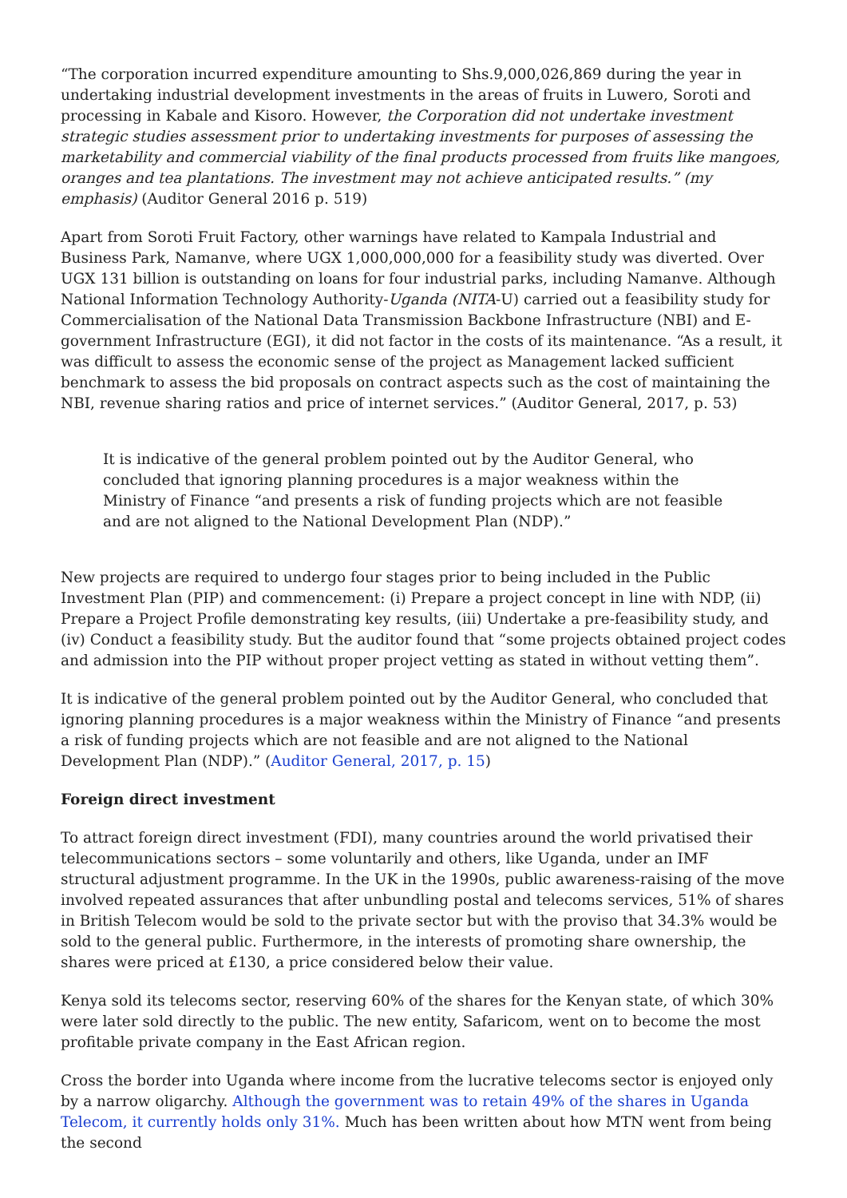“The corporation incurred expenditure amounting to Shs.9,000,026,869 during the year in undertaking industrial development investments in the areas of fruits in Luwero, Soroti and processing in Kabale and Kisoro. However, the Corporation did not undertake investment strategic studies assessment prior to undertaking investments for purposes of assessing the marketability and commercial viability of the final products processed from fruits like mangoes, oranges and tea plantations. The investment may not achieve anticipated results.” (my emphasis) (Auditor General 2016 p. 519)
Apart from Soroti Fruit Factory, other warnings have related to Kampala Industrial and Business Park, Namanve, where UGX 1,000,000,000 for a feasibility study was diverted. Over UGX 131 billion is outstanding on loans for four industrial parks, including Namanve. Although National Information Technology Authority-Uganda (NITA-U) carried out a feasibility study for Commercialisation of the National Data Transmission Backbone Infrastructure (NBI) and E-government Infrastructure (EGI), it did not factor in the costs of its maintenance. “As a result, it was difficult to assess the economic sense of the project as Management lacked sufficient benchmark to assess the bid proposals on contract aspects such as the cost of maintaining the NBI, revenue sharing ratios and price of internet services.” (Auditor General, 2017, p. 53)
It is indicative of the general problem pointed out by the Auditor General, who concluded that ignoring planning procedures is a major weakness within the Ministry of Finance “and presents a risk of funding projects which are not feasible and are not aligned to the National Development Plan (NDP).”
New projects are required to undergo four stages prior to being included in the Public Investment Plan (PIP) and commencement: (i) Prepare a project concept in line with NDP, (ii) Prepare a Project Profile demonstrating key results, (iii) Undertake a pre-feasibility study, and (iv) Conduct a feasibility study. But the auditor found that “some projects obtained project codes and admission into the PIP without proper project vetting as stated in without vetting them”.
It is indicative of the general problem pointed out by the Auditor General, who concluded that ignoring planning procedures is a major weakness within the Ministry of Finance “and presents a risk of funding projects which are not feasible and are not aligned to the National Development Plan (NDP).” (Auditor General, 2017, p. 15)
Foreign direct investment
To attract foreign direct investment (FDI), many countries around the world privatised their telecommunications sectors – some voluntarily and others, like Uganda, under an IMF structural adjustment programme. In the UK in the 1990s, public awareness-raising of the move involved repeated assurances that after unbundling postal and telecoms services, 51% of shares in British Telecom would be sold to the private sector but with the proviso that 34.3% would be sold to the general public. Furthermore, in the interests of promoting share ownership, the shares were priced at £130, a price considered below their value.
Kenya sold its telecoms sector, reserving 60% of the shares for the Kenyan state, of which 30% were later sold directly to the public. The new entity, Safaricom, went on to become the most profitable private company in the East African region.
Cross the border into Uganda where income from the lucrative telecoms sector is enjoyed only by a narrow oligarchy. Although the government was to retain 49% of the shares in Uganda Telecom, it currently holds only 31%. Much has been written about how MTN went from being the second